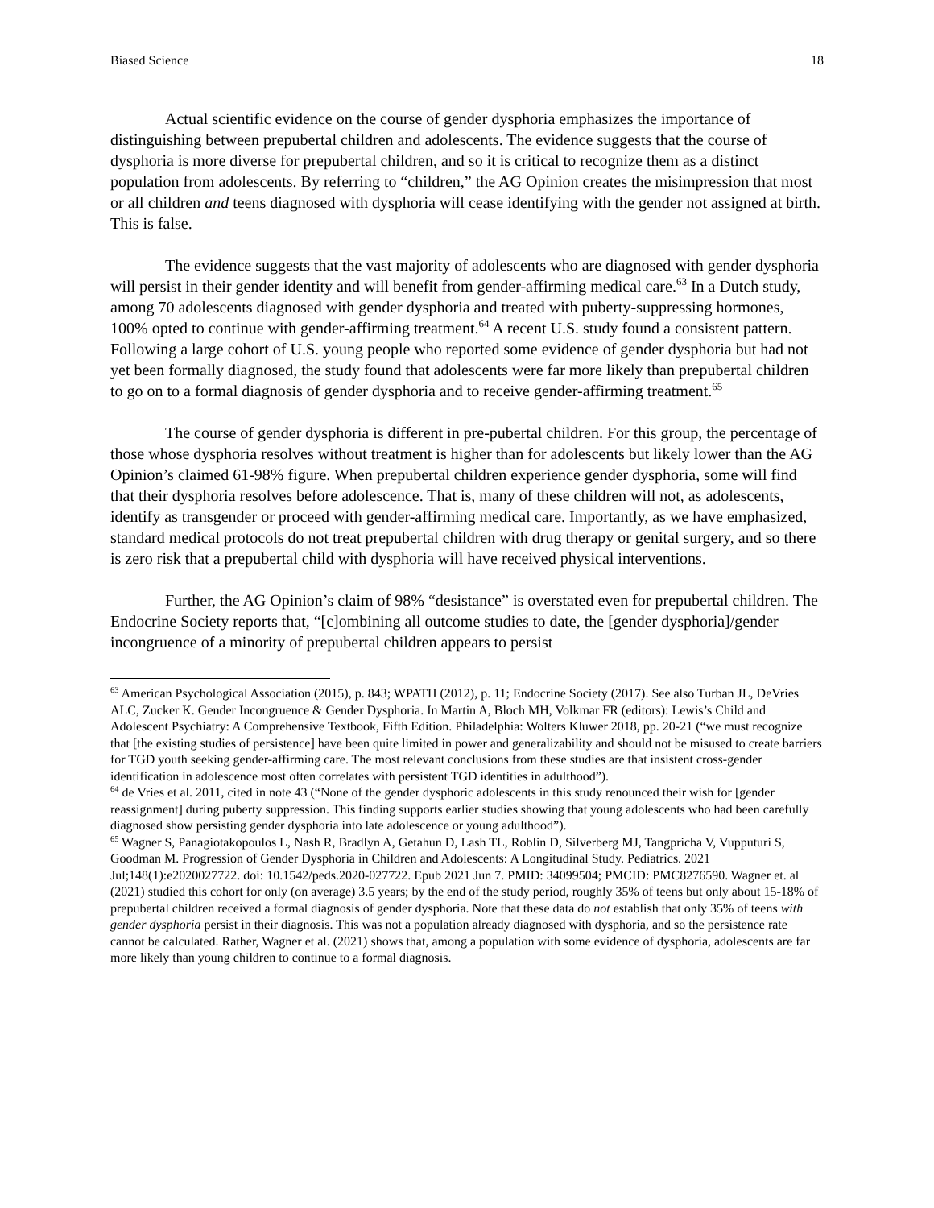Biased Science 18
Actual scientific evidence on the course of gender dysphoria emphasizes the importance of distinguishing between prepubertal children and adolescents. The evidence suggests that the course of dysphoria is more diverse for prepubertal children, and so it is critical to recognize them as a distinct population from adolescents. By referring to “children,” the AG Opinion creates the misimpression that most or all children and teens diagnosed with dysphoria will cease identifying with the gender not assigned at birth. This is false.
The evidence suggests that the vast majority of adolescents who are diagnosed with gender dysphoria will persist in their gender identity and will benefit from gender-affirming medical care.<sup>63</sup> In a Dutch study, among 70 adolescents diagnosed with gender dysphoria and treated with puberty-suppressing hormones, 100% opted to continue with gender-affirming treatment.<sup>64</sup> A recent U.S. study found a consistent pattern. Following a large cohort of U.S. young people who reported some evidence of gender dysphoria but had not yet been formally diagnosed, the study found that adolescents were far more likely than prepubertal children to go on to a formal diagnosis of gender dysphoria and to receive gender-affirming treatment.<sup>65</sup>
The course of gender dysphoria is different in pre-pubertal children. For this group, the percentage of those whose dysphoria resolves without treatment is higher than for adolescents but likely lower than the AG Opinion’s claimed 61-98% figure. When prepubertal children experience gender dysphoria, some will find that their dysphoria resolves before adolescence. That is, many of these children will not, as adolescents, identify as transgender or proceed with gender-affirming medical care. Importantly, as we have emphasized, standard medical protocols do not treat prepubertal children with drug therapy or genital surgery, and so there is zero risk that a prepubertal child with dysphoria will have received physical interventions.
Further, the AG Opinion’s claim of 98% “desistance” is overstated even for prepubertal children. The Endocrine Society reports that, “[c]ombining all outcome studies to date, the [gender dysphoria]/gender incongruence of a minority of prepubertal children appears to persist
<sup>63</sup> American Psychological Association (2015), p. 843; WPATH (2012), p. 11; Endocrine Society (2017). See also Turban JL, DeVries ALC, Zucker K. Gender Incongruence & Gender Dysphoria. In Martin A, Bloch MH, Volkmar FR (editors): Lewis’s Child and Adolescent Psychiatry: A Comprehensive Textbook, Fifth Edition. Philadelphia: Wolters Kluwer 2018, pp. 20-21 (“we must recognize that [the existing studies of persistence] have been quite limited in power and generalizability and should not be misused to create barriers for TGD youth seeking gender-affirming care. The most relevant conclusions from these studies are that insistent cross-gender identification in adolescence most often correlates with persistent TGD identities in adulthood”).
<sup>64</sup> de Vries et al. 2011, cited in note 43 (“None of the gender dysphoric adolescents in this study renounced their wish for [gender reassignment] during puberty suppression. This finding supports earlier studies showing that young adolescents who had been carefully diagnosed show persisting gender dysphoria into late adolescence or young adulthood”).
<sup>65</sup> Wagner S, Panagiotakopoulos L, Nash R, Bradlyn A, Getahun D, Lash TL, Roblin D, Silverberg MJ, Tangpricha V, Vupputuri S, Goodman M. Progression of Gender Dysphoria in Children and Adolescents: A Longitudinal Study. Pediatrics. 2021 Jul;148(1):e2020027722. doi: 10.1542/peds.2020-027722. Epub 2021 Jun 7. PMID: 34099504; PMCID: PMC8276590. Wagner et. al (2021) studied this cohort for only (on average) 3.5 years; by the end of the study period, roughly 35% of teens but only about 15-18% of prepubertal children received a formal diagnosis of gender dysphoria. Note that these data do not establish that only 35% of teens with gender dysphoria persist in their diagnosis. This was not a population already diagnosed with dysphoria, and so the persistence rate cannot be calculated. Rather, Wagner et al. (2021) shows that, among a population with some evidence of dysphoria, adolescents are far more likely than young children to continue to a formal diagnosis.